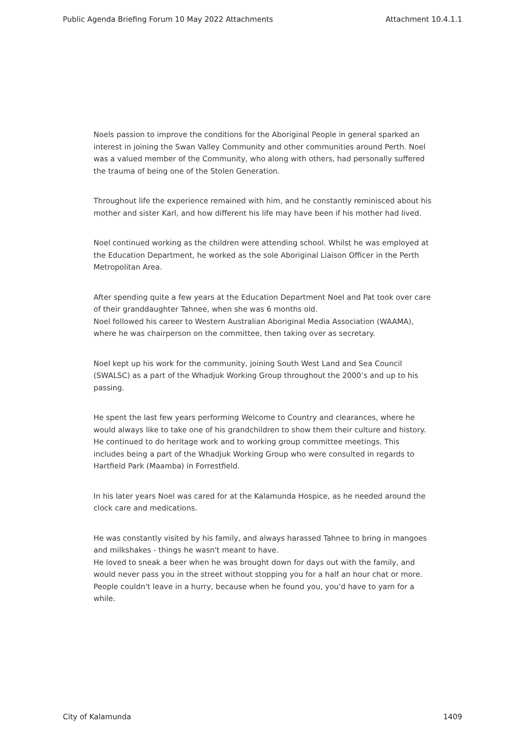Public Agenda Briefing Forum 10 May 2022 Attachments Attachment 10.4.1.1
Noels passion to improve the conditions for the Aboriginal People in general sparked an interest in joining the Swan Valley Community and other communities around Perth. Noel was a valued member of the Community, who along with others, had personally suffered the trauma of being one of the Stolen Generation.
Throughout life the experience remained with him, and he constantly reminisced about his mother and sister Karl, and how different his life may have been if his mother had lived.
Noel continued working as the children were attending school. Whilst he was employed at the Education Department, he worked as the sole Aboriginal Liaison Officer in the Perth Metropolitan Area.
After spending quite a few years at the Education Department Noel and Pat took over care of their granddaughter Tahnee, when she was 6 months old.
Noel followed his career to Western Australian Aboriginal Media Association (WAAMA), where he was chairperson on the committee, then taking over as secretary.
Noel kept up his work for the community, joining South West Land and Sea Council (SWALSC) as a part of the Whadjuk Working Group throughout the 2000’s and up to his passing.
He spent the last few years performing Welcome to Country and clearances, where he would always like to take one of his grandchildren to show them their culture and history. He continued to do heritage work and to working group committee meetings. This includes being a part of the Whadjuk Working Group who were consulted in regards to Hartfield Park (Maamba) in Forrestfield.
In his later years Noel was cared for at the Kalamunda Hospice, as he needed around the clock care and medications.
He was constantly visited by his family, and always harassed Tahnee to bring in mangoes and milkshakes - things he wasn't meant to have.
He loved to sneak a beer when he was brought down for days out with the family, and would never pass you in the street without stopping you for a half an hour chat or more. People couldn't leave in a hurry, because when he found you, you'd have to yarn for a while.
City of Kalamunda 1409